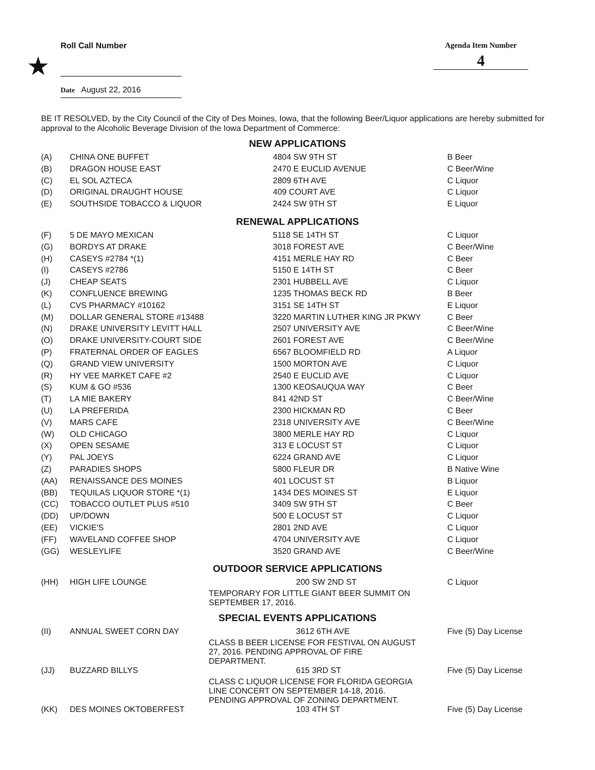★
Roll Call Number Agenda Item Number
4
Date August 22, 2016
BE IT RESOLVED, by the City Council of the City of Des Moines, Iowa, that the following Beer/Liquor applications are hereby submitted for approval to the Alcoholic Beverage Division of the Iowa Department of Commerce:
NEW APPLICATIONS
| (A) | CHINA ONE BUFFET | 4804 SW 9TH ST | B Beer |
| (B) | DRAGON HOUSE EAST | 2470 E EUCLID AVENUE | C Beer/Wine |
| (C) | EL SOL AZTECA | 2809 6TH AVE | C Liquor |
| (D) | ORIGINAL DRAUGHT HOUSE | 409 COURT AVE | C Liquor |
| (E) | SOUTHSIDE TOBACCO & LIQUOR | 2424 SW 9TH ST | E Liquor |
RENEWAL APPLICATIONS
| (F) | 5 DE MAYO MEXICAN | 5118 SE 14TH ST | C Liquor |
| (G) | BORDYS AT DRAKE | 3018 FOREST AVE | C Beer/Wine |
| (H) | CASEYS #2784 *(1) | 4151 MERLE HAY RD | C Beer |
| (I) | CASEYS #2786 | 5150 E 14TH ST | C Beer |
| (J) | CHEAP SEATS | 2301 HUBBELL AVE | C Liquor |
| (K) | CONFLUENCE BREWING | 1235 THOMAS BECK RD | B Beer |
| (L) | CVS PHARMACY #10162 | 3151 SE 14TH ST | E Liquor |
| (M) | DOLLAR GENERAL STORE #13488 | 3220 MARTIN LUTHER KING JR PKWY | C Beer |
| (N) | DRAKE UNIVERSITY LEVITT HALL | 2507 UNIVERSITY AVE | C Beer/Wine |
| (O) | DRAKE UNIVERSITY-COURT SIDE | 2601 FOREST AVE | C Beer/Wine |
| (P) | FRATERNAL ORDER OF EAGLES | 6567 BLOOMFIELD RD | A Liquor |
| (Q) | GRAND VIEW UNIVERSITY | 1500 MORTON AVE | C Liquor |
| (R) | HY VEE MARKET CAFE #2 | 2540 E EUCLID AVE | C Liquor |
| (S) | KUM & GO #536 | 1300 KEOSAUQUA WAY | C Beer |
| (T) | LA MIE BAKERY | 841 42ND ST | C Beer/Wine |
| (U) | LA PREFERIDA | 2300 HICKMAN RD | C Beer |
| (V) | MARS CAFE | 2318 UNIVERSITY AVE | C Beer/Wine |
| (W) | OLD CHICAGO | 3800 MERLE HAY RD | C Liquor |
| (X) | OPEN SESAME | 313 E LOCUST ST | C Liquor |
| (Y) | PAL JOEYS | 6224 GRAND AVE | C Liquor |
| (Z) | PARADIES SHOPS | 5800 FLEUR DR | B Native Wine |
| (AA) | RENAISSANCE DES MOINES | 401 LOCUST ST | B Liquor |
| (BB) | TEQUILAS LIQUOR STORE *(1) | 1434 DES MOINES ST | E Liquor |
| (CC) | TOBACCO OUTLET PLUS #510 | 3409 SW 9TH ST | C Beer |
| (DD) | UP/DOWN | 500 E LOCUST ST | C Liquor |
| (EE) | VICKIE'S | 2801 2ND AVE | C Liquor |
| (FF) | WAVELAND COFFEE SHOP | 4704 UNIVERSITY AVE | C Liquor |
| (GG) | WESLEYLIFE | 3520 GRAND AVE | C Beer/Wine |
OUTDOOR SERVICE APPLICATIONS
| (HH) | HIGH LIFE LOUNGE | 200 SW 2ND ST TEMPORARY FOR LITTLE GIANT BEER SUMMIT ON SEPTEMBER 17, 2016. | C Liquor |
SPECIAL EVENTS APPLICATIONS
| (II) | ANNUAL SWEET CORN DAY | 3612 6TH AVE CLASS B BEER LICENSE FOR FESTIVAL ON AUGUST 27, 2016. PENDING APPROVAL OF FIRE DEPARTMENT. | Five (5) Day License |
| (JJ) | BUZZARD BILLYS | 615 3RD ST CLASS C LIQUOR LICENSE FOR FLORIDA GEORGIA LINE CONCERT ON SEPTEMBER 14-18, 2016. PENDING APPROVAL OF ZONING DEPARTMENT. | Five (5) Day License |
| (KK) | DES MOINES OKTOBERFEST | 103 4TH ST | Five (5) Day License |